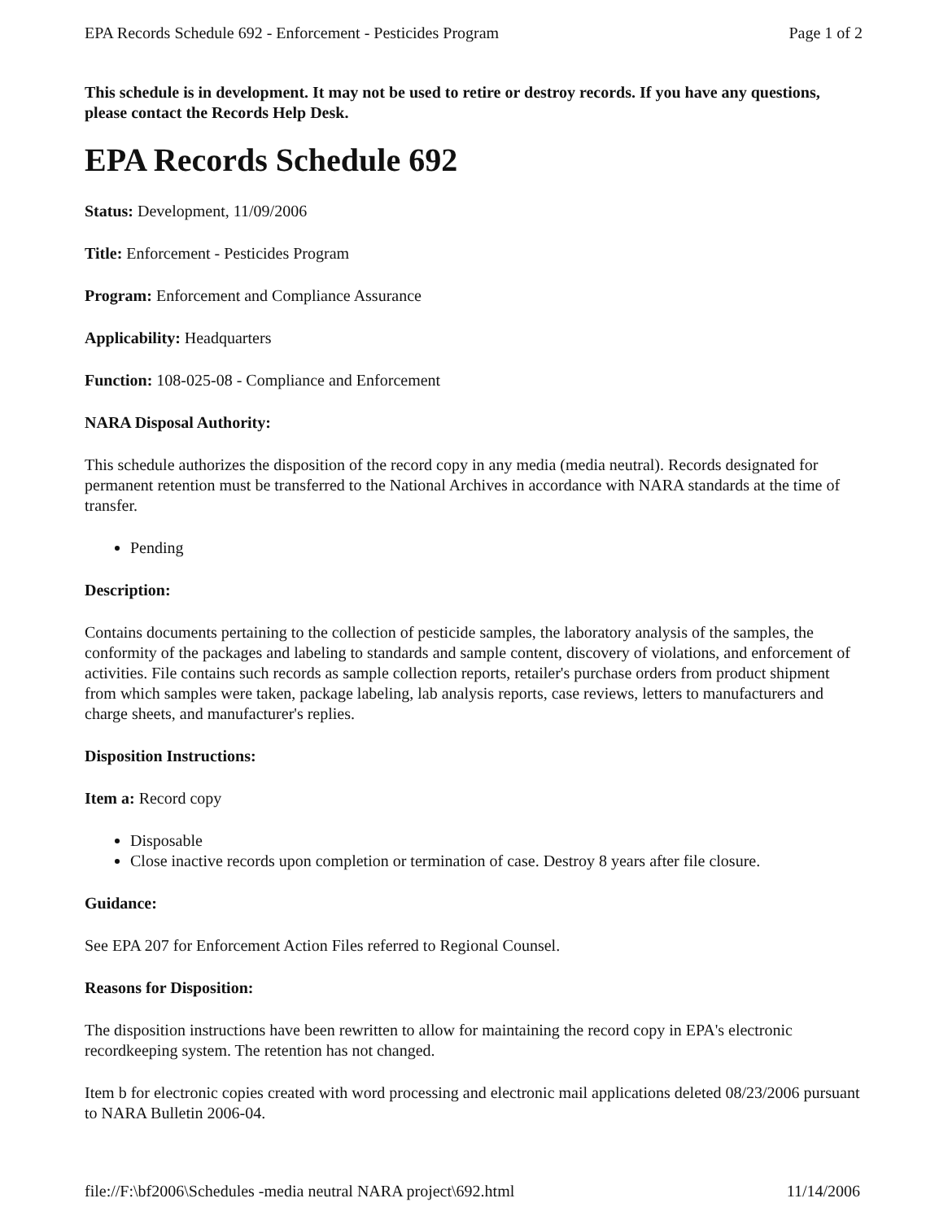EPA Records Schedule 692 - Enforcement - Pesticides Program Page 1 of 2
This schedule is in development. It may not be used to retire or destroy records. If you have any questions, please contact the Records Help Desk.
EPA Records Schedule 692
Status: Development, 11/09/2006
Title: Enforcement - Pesticides Program
Program: Enforcement and Compliance Assurance
Applicability: Headquarters
Function: 108-025-08 - Compliance and Enforcement
NARA Disposal Authority:
This schedule authorizes the disposition of the record copy in any media (media neutral). Records designated for permanent retention must be transferred to the National Archives in accordance with NARA standards at the time of transfer.
Pending
Description:
Contains documents pertaining to the collection of pesticide samples, the laboratory analysis of the samples, the conformity of the packages and labeling to standards and sample content, discovery of violations, and enforcement of activities. File contains such records as sample collection reports, retailer's purchase orders from product shipment from which samples were taken, package labeling, lab analysis reports, case reviews, letters to manufacturers and charge sheets, and manufacturer's replies.
Disposition Instructions:
Item a: Record copy
Disposable
Close inactive records upon completion or termination of case. Destroy 8 years after file closure.
Guidance:
See EPA 207 for Enforcement Action Files referred to Regional Counsel.
Reasons for Disposition:
The disposition instructions have been rewritten to allow for maintaining the record copy in EPA's electronic recordkeeping system. The retention has not changed.
Item b for electronic copies created with word processing and electronic mail applications deleted 08/23/2006 pursuant to NARA Bulletin 2006-04.
file://F:\bf2006\Schedules -media neutral NARA project\692.html 11/14/2006